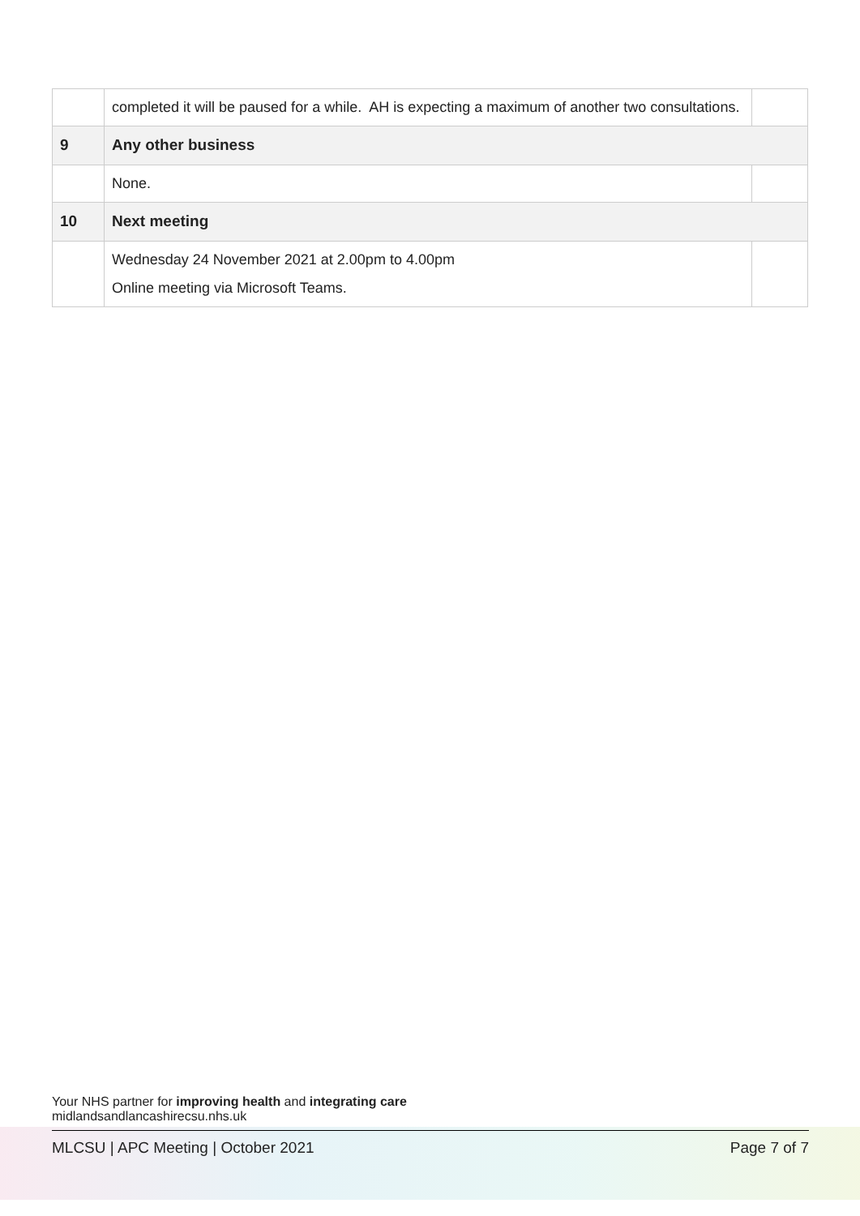| | completed it will be paused for a while. AH is expecting a maximum of another two consultations. | |
| 9 | Any other business | |
| | None. | |
| 10 | Next meeting | |
| | Wednesday 24 November 2021 at 2.00pm to 4.00pm Online meeting via Microsoft Teams. | |
Your NHS partner for improving health and integrating care
midlandsandlancashirecsu.nhs.uk
MLCSU | APC Meeting | October 2021 Page 7 of 7